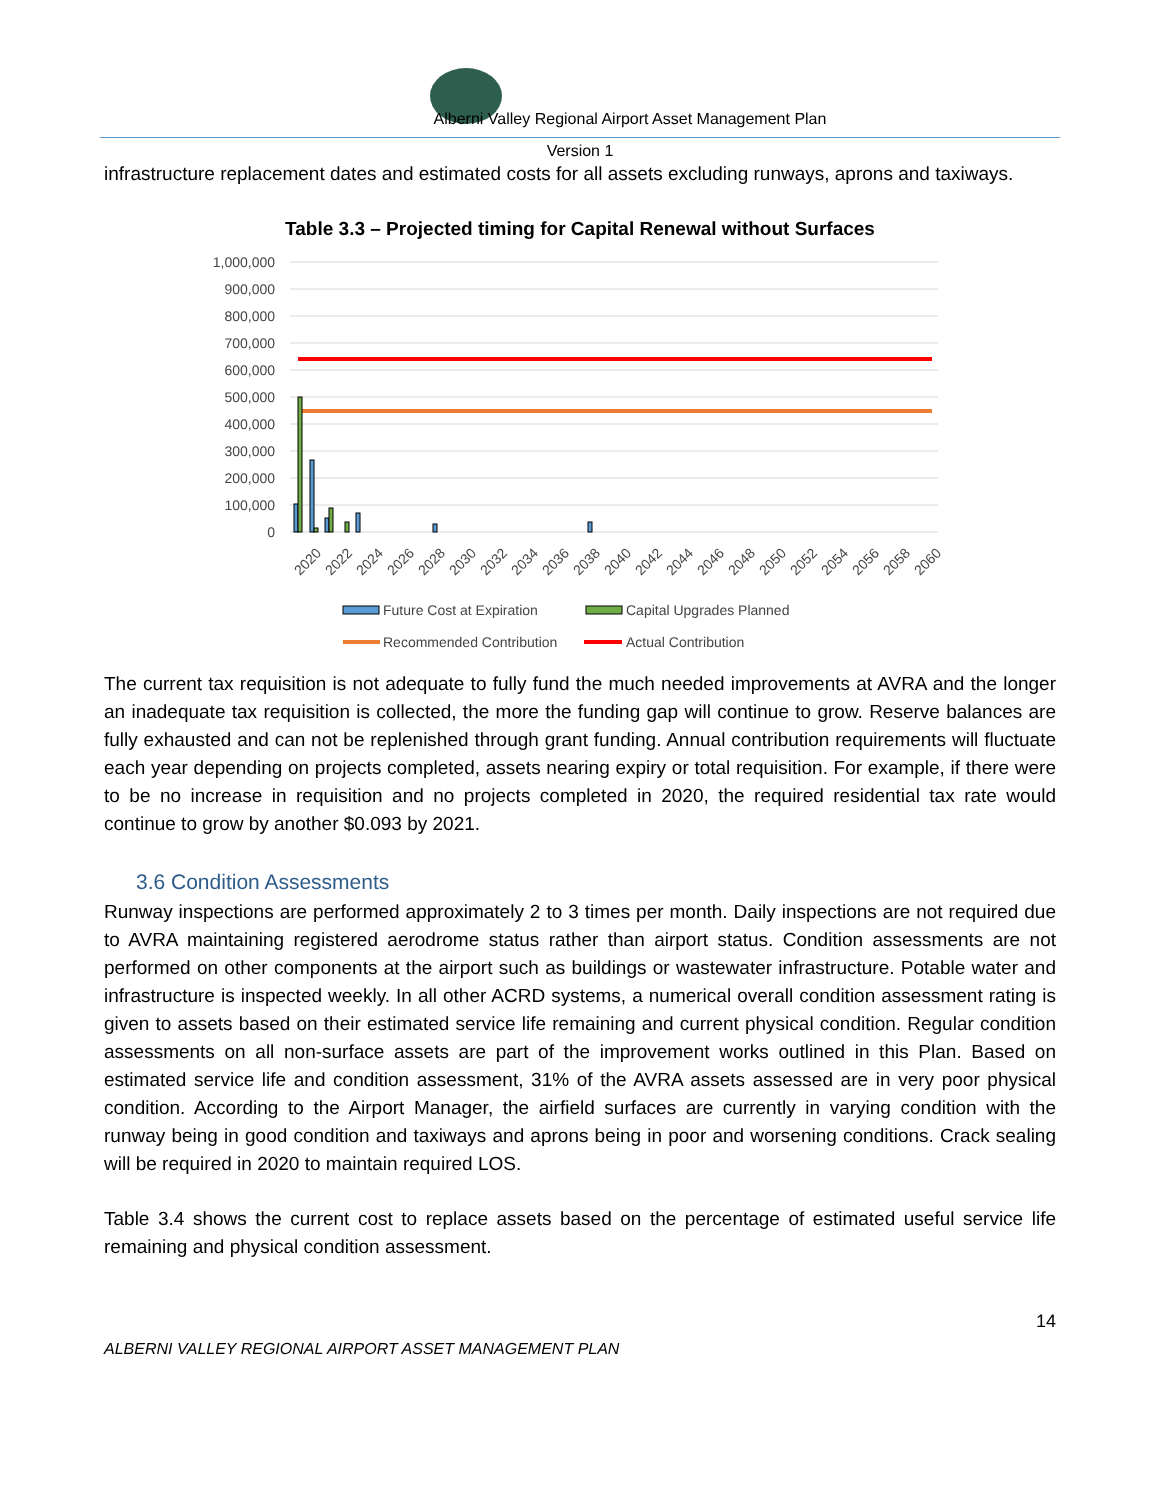Alberni Valley Regional Airport Asset Management Plan
Version 1
infrastructure replacement dates and estimated costs for all assets excluding runways, aprons and taxiways.
Table 3.3 – Projected timing for Capital Renewal without Surfaces
1,000,000
900,000
800,000
700,000
600,000
500,000
400,000
300,000
200,000
100,000
0
2020
2022
2024
2026
2028
2030
2032
2034
2036
2038
2040
2042
2044
2046
2048
2050
2052
2054
2056
2058
2060
Future Cost at Expiration
Capital Upgrades Planned
Recommended Contribution
Actual Contribution
The current tax requisition is not adequate to fully fund the much needed improvements at AVRA and the longer an inadequate tax requisition is collected, the more the funding gap will continue to grow. Reserve balances are fully exhausted and can not be replenished through grant funding. Annual contribution requirements will fluctuate each year depending on projects completed, assets nearing expiry or total requisition. For example, if there were to be no increase in requisition and no projects completed in 2020, the required residential tax rate would continue to grow by another $0.093 by 2021.
3.6 Condition Assessments
Runway inspections are performed approximately 2 to 3 times per month. Daily inspections are not required due to AVRA maintaining registered aerodrome status rather than airport status. Condition assessments are not performed on other components at the airport such as buildings or wastewater infrastructure. Potable water and infrastructure is inspected weekly. In all other ACRD systems, a numerical overall condition assessment rating is given to assets based on their estimated service life remaining and current physical condition. Regular condition assessments on all non-surface assets are part of the improvement works outlined in this Plan. Based on estimated service life and condition assessment, 31% of the AVRA assets assessed are in very poor physical condition. According to the Airport Manager, the airfield surfaces are currently in varying condition with the runway being in good condition and taxiways and aprons being in poor and worsening conditions. Crack sealing will be required in 2020 to maintain required LOS.
Table 3.4 shows the current cost to replace assets based on the percentage of estimated useful service life remaining and physical condition assessment.
14
ALBERNI VALLEY REGIONAL AIRPORT ASSET MANAGEMENT PLAN